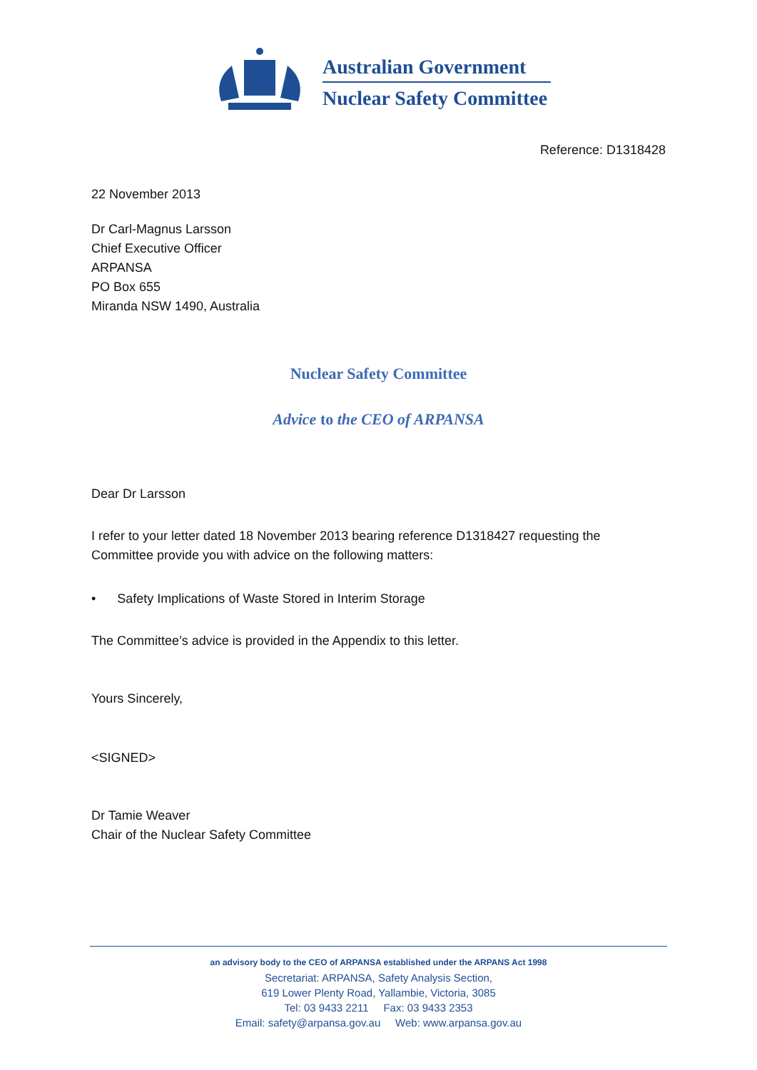Australian Government
Nuclear Safety Committee
Reference: D1318428
22 November 2013
Dr Carl-Magnus Larsson
Chief Executive Officer
ARPANSA
PO Box 655
Miranda NSW 1490, Australia
Nuclear Safety Committee
Advice to the CEO of ARPANSA
Dear Dr Larsson
I refer to your letter dated 18 November 2013 bearing reference D1318427 requesting the Committee provide you with advice on the following matters:
• Safety Implications of Waste Stored in Interim Storage
The Committee’s advice is provided in the Appendix to this letter.
Yours Sincerely,
<SIGNED>
Dr Tamie Weaver
Chair of the Nuclear Safety Committee
an advisory body to the CEO of ARPANSA established under the ARPANS Act 1998
Secretariat: ARPANSA, Safety Analysis Section,
619 Lower Plenty Road, Yallambie, Victoria, 3085
Tel: 03 9433 2211 Fax: 03 9433 2353
Email: safety@arpansa.gov.au Web: www.arpansa.gov.au